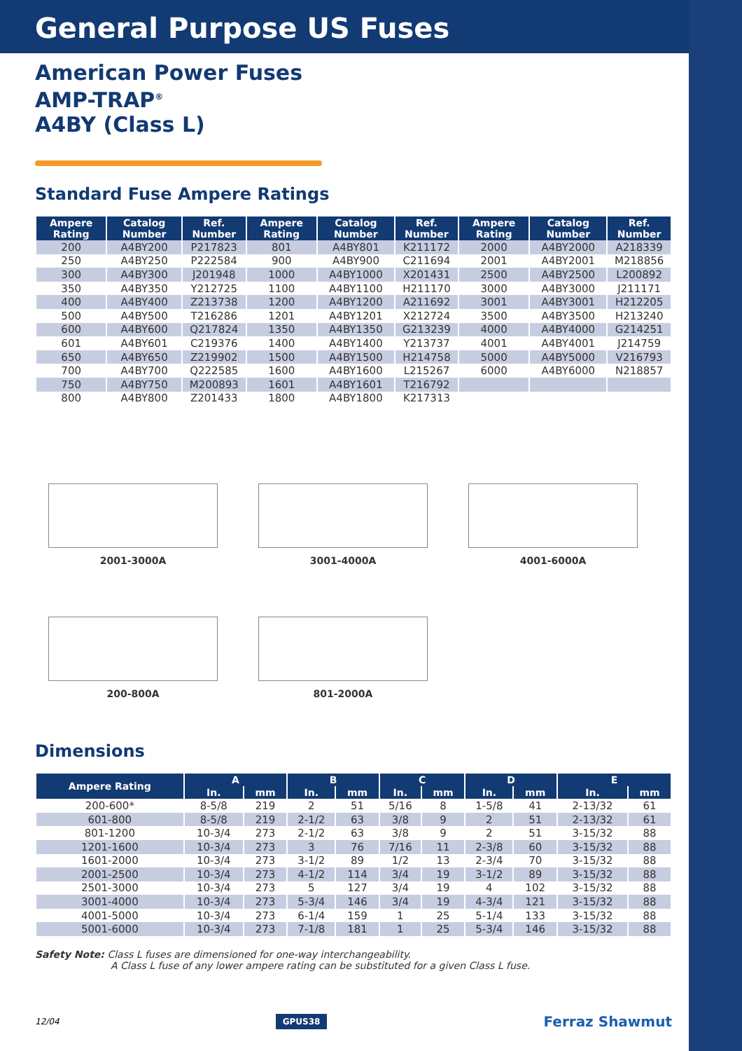General Purpose US Fuses
American Power Fuses
AMP-TRAP<sup>®</sup>
A4BY (Class L)
Standard Fuse Ampere Ratings
| Ampere Rating | Catalog Number | Ref. Number | Ampere Rating | Catalog Number | Ref. Number | Ampere Rating | Catalog Number | Ref. Number |
| --- | --- | --- | --- | --- | --- | --- | --- | --- |
| 200 | A4BY200 | P217823 | 801 | A4BY801 | K211172 | 2000 | A4BY2000 | A218339 |
| 250 | A4BY250 | P222584 | 900 | A4BY900 | C211694 | 2001 | A4BY2001 | M218856 |
| 300 | A4BY300 | J201948 | 1000 | A4BY1000 | X201431 | 2500 | A4BY2500 | L200892 |
| 350 | A4BY350 | Y212725 | 1100 | A4BY1100 | H211170 | 3000 | A4BY3000 | J211171 |
| 400 | A4BY400 | Z213738 | 1200 | A4BY1200 | A211692 | 3001 | A4BY3001 | H212205 |
| 500 | A4BY500 | T216286 | 1201 | A4BY1201 | X212724 | 3500 | A4BY3500 | H213240 |
| 600 | A4BY600 | Q217824 | 1350 | A4BY1350 | G213239 | 4000 | A4BY4000 | G214251 |
| 601 | A4BY601 | C219376 | 1400 | A4BY1400 | Y213737 | 4001 | A4BY4001 | J214759 |
| 650 | A4BY650 | Z219902 | 1500 | A4BY1500 | H214758 | 5000 | A4BY5000 | V216793 |
| 700 | A4BY700 | Q222585 | 1600 | A4BY1600 | L215267 | 6000 | A4BY6000 | N218857 |
| 750 | A4BY750 | M200893 | 1601 | A4BY1601 | T216792 | | | |
| 800 | A4BY800 | Z201433 | 1800 | A4BY1800 | K217313 | | | |
2001-3000A
3001-4000A
4001-6000A
200-800A
801-2000A
Dimensions
| Ampere Rating | A | | B | | C | | D | | E | |
| --- | --- | --- | --- | --- | --- | --- | --- | --- | --- | --- |
| | In. | mm | In. | mm | In. | mm | In. | mm | In. | mm |
| 200-600* | 8-5/8 | 219 | 2 | 51 | 5/16 | 8 | 1-5/8 | 41 | 2-13/32 | 61 |
| 601-800 | 8-5/8 | 219 | 2-1/2 | 63 | 3/8 | 9 | 2 | 51 | 2-13/32 | 61 |
| 801-1200 | 10-3/4 | 273 | 2-1/2 | 63 | 3/8 | 9 | 2 | 51 | 3-15/32 | 88 |
| 1201-1600 | 10-3/4 | 273 | 3 | 76 | 7/16 | 11 | 2-3/8 | 60 | 3-15/32 | 88 |
| 1601-2000 | 10-3/4 | 273 | 3-1/2 | 89 | 1/2 | 13 | 2-3/4 | 70 | 3-15/32 | 88 |
| 2001-2500 | 10-3/4 | 273 | 4-1/2 | 114 | 3/4 | 19 | 3-1/2 | 89 | 3-15/32 | 88 |
| 2501-3000 | 10-3/4 | 273 | 5 | 127 | 3/4 | 19 | 4 | 102 | 3-15/32 | 88 |
| 3001-4000 | 10-3/4 | 273 | 5-3/4 | 146 | 3/4 | 19 | 4-3/4 | 121 | 3-15/32 | 88 |
| 4001-5000 | 10-3/4 | 273 | 6-1/4 | 159 | 1 | 25 | 5-1/4 | 133 | 3-15/32 | 88 |
| 5001-6000 | 10-3/4 | 273 | 7-1/8 | 181 | 1 | 25 | 5-3/4 | 146 | 3-15/32 | 88 |
Safety Note: Class L fuses are dimensioned for one-way interchangeability.
A Class L fuse of any lower ampere rating can be substituted for a given Class L fuse.
12/04 GPUS38 Ferraz Shawmut